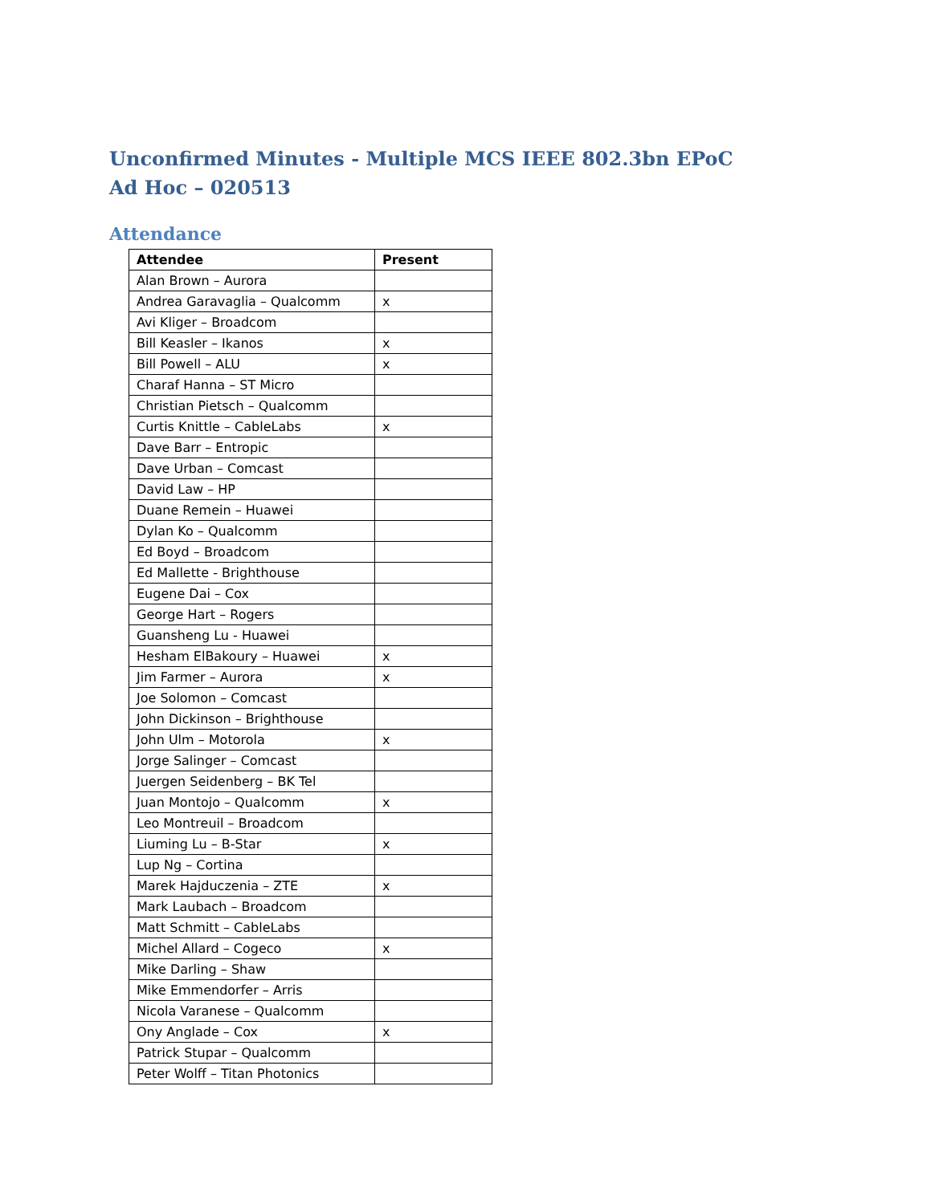Unconfirmed Minutes - Multiple MCS IEEE 802.3bn EPoC Ad Hoc – 020513
Attendance
| Attendee | Present |
| --- | --- |
| Alan Brown – Aurora | |
| Andrea Garavaglia – Qualcomm | x |
| Avi Kliger – Broadcom | |
| Bill Keasler – Ikanos | x |
| Bill Powell – ALU | x |
| Charaf Hanna – ST Micro | |
| Christian Pietsch – Qualcomm | |
| Curtis Knittle – CableLabs | x |
| Dave Barr – Entropic | |
| Dave Urban – Comcast | |
| David Law – HP | |
| Duane Remein – Huawei | |
| Dylan Ko – Qualcomm | |
| Ed Boyd – Broadcom | |
| Ed Mallette - Brighthouse | |
| Eugene Dai – Cox | |
| George Hart – Rogers | |
| Guansheng Lu - Huawei | |
| Hesham ElBakoury – Huawei | x |
| Jim Farmer – Aurora | x |
| Joe Solomon – Comcast | |
| John Dickinson – Brighthouse | |
| John Ulm – Motorola | x |
| Jorge Salinger – Comcast | |
| Juergen Seidenberg – BK Tel | |
| Juan Montojo – Qualcomm | x |
| Leo Montreuil – Broadcom | |
| Liuming Lu – B-Star | x |
| Lup Ng – Cortina | |
| Marek Hajduczenia – ZTE | x |
| Mark Laubach – Broadcom | |
| Matt Schmitt – CableLabs | |
| Michel Allard – Cogeco | x |
| Mike Darling – Shaw | |
| Mike Emmendorfer – Arris | |
| Nicola Varanese – Qualcomm | |
| Ony Anglade – Cox | x |
| Patrick Stupar – Qualcomm | |
| Peter Wolff – Titan Photonics | |